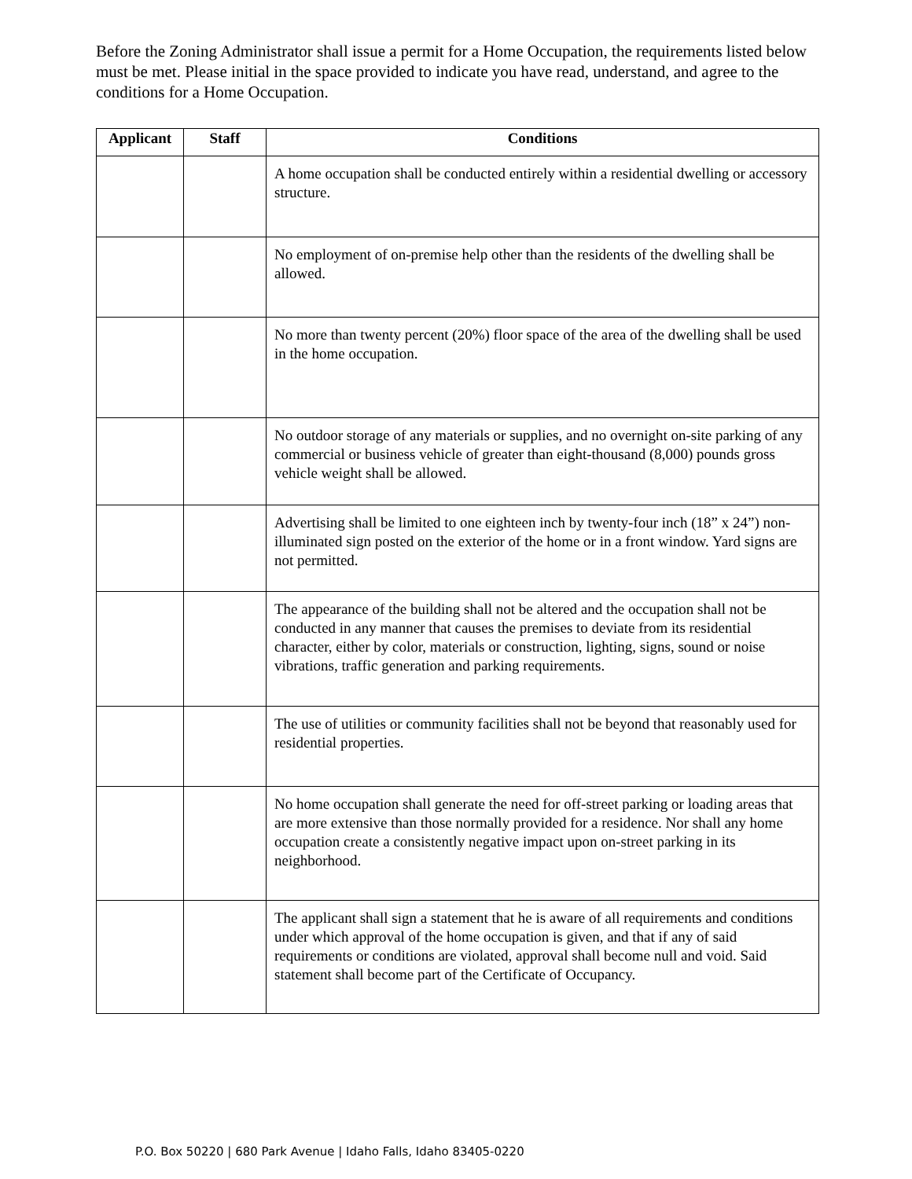Before the Zoning Administrator shall issue a permit for a Home Occupation, the requirements listed below must be met. Please initial in the space provided to indicate you have read, understand, and agree to the conditions for a Home Occupation.
| Applicant | Staff | Conditions |
| --- | --- | --- |
| | | A home occupation shall be conducted entirely within a residential dwelling or accessory structure. |
| | | No employment of on-premise help other than the residents of the dwelling shall be allowed. |
| | | No more than twenty percent (20%) floor space of the area of the dwelling shall be used in the home occupation. |
| | | No outdoor storage of any materials or supplies, and no overnight on-site parking of any commercial or business vehicle of greater than eight-thousand (8,000) pounds gross vehicle weight shall be allowed. |
| | | Advertising shall be limited to one eighteen inch by twenty-four inch (18” x 24”) non-illuminated sign posted on the exterior of the home or in a front window. Yard signs are not permitted. |
| | | The appearance of the building shall not be altered and the occupation shall not be conducted in any manner that causes the premises to deviate from its residential character, either by color, materials or construction, lighting, signs, sound or noise vibrations, traffic generation and parking requirements. |
| | | The use of utilities or community facilities shall not be beyond that reasonably used for residential properties. |
| | | No home occupation shall generate the need for off-street parking or loading areas that are more extensive than those normally provided for a residence. Nor shall any home occupation create a consistently negative impact upon on-street parking in its neighborhood. |
| | | The applicant shall sign a statement that he is aware of all requirements and conditions under which approval of the home occupation is given, and that if any of said requirements or conditions are violated, approval shall become null and void. Said statement shall become part of the Certificate of Occupancy. |
P.O. Box 50220 | 680 Park Avenue | Idaho Falls, Idaho 83405-0220